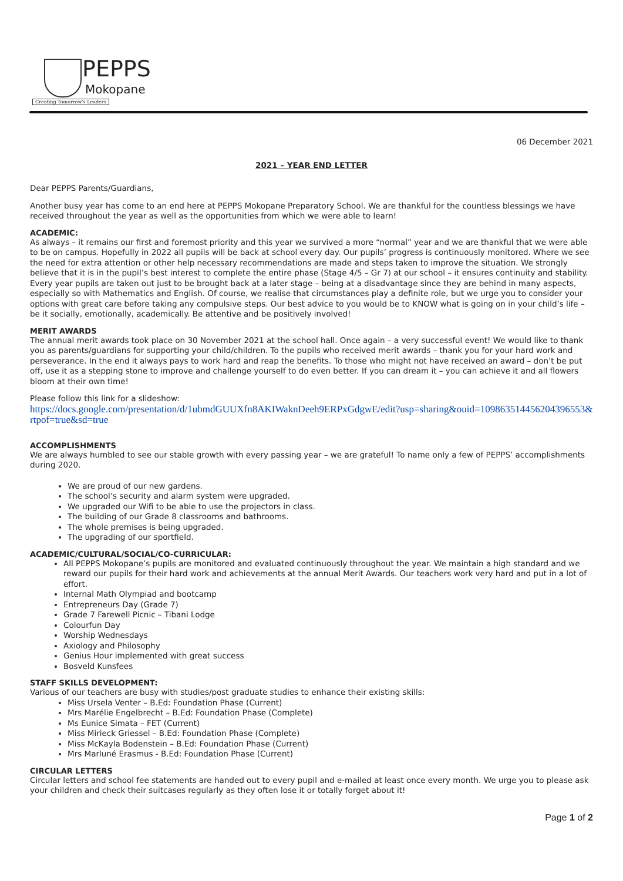PEPPS
Mokopane
Creating Tomorrow's Leaders
06 December 2021
2021 – YEAR END LETTER
Dear PEPPS Parents/Guardians,
Another busy year has come to an end here at PEPPS Mokopane Preparatory School. We are thankful for the countless blessings we have received throughout the year as well as the opportunities from which we were able to learn!
ACADEMIC:
As always – it remains our first and foremost priority and this year we survived a more “normal” year and we are thankful that we were able to be on campus. Hopefully in 2022 all pupils will be back at school every day. Our pupils’ progress is continuously monitored. Where we see the need for extra attention or other help necessary recommendations are made and steps taken to improve the situation. We strongly believe that it is in the pupil’s best interest to complete the entire phase (Stage 4/5 – Gr 7) at our school – it ensures continuity and stability. Every year pupils are taken out just to be brought back at a later stage – being at a disadvantage since they are behind in many aspects, especially so with Mathematics and English. Of course, we realise that circumstances play a definite role, but we urge you to consider your options with great care before taking any compulsive steps. Our best advice to you would be to KNOW what is going on in your child’s life – be it socially, emotionally, academically. Be attentive and be positively involved!
MERIT AWARDS
The annual merit awards took place on 30 November 2021 at the school hall. Once again – a very successful event! We would like to thank you as parents/guardians for supporting your child/children. To the pupils who received merit awards – thank you for your hard work and perseverance. In the end it always pays to work hard and reap the benefits. To those who might not have received an award – don’t be put off, use it as a stepping stone to improve and challenge yourself to do even better. If you can dream it – you can achieve it and all flowers bloom at their own time!
Please follow this link for a slideshow:
https://docs.google.com/presentation/d/1ubmdGUUXfn8AKIWaknDeeh9ERPxGdgwE/edit?usp=sharing&ouid=109863514456204396553&rtpof=true&sd=true
ACCOMPLISHMENTS
We are always humbled to see our stable growth with every passing year – we are grateful! To name only a few of PEPPS’ accomplishments during 2020.
We are proud of our new gardens.
The school’s security and alarm system were upgraded.
We upgraded our Wifi to be able to use the projectors in class.
The building of our Grade 8 classrooms and bathrooms.
The whole premises is being upgraded.
The upgrading of our sportfield.
ACADEMIC/CULTURAL/SOCIAL/CO-CURRICULAR:
All PEPPS Mokopane’s pupils are monitored and evaluated continuously throughout the year. We maintain a high standard and we reward our pupils for their hard work and achievements at the annual Merit Awards. Our teachers work very hard and put in a lot of effort.
Internal Math Olympiad and bootcamp
Entrepreneurs Day (Grade 7)
Grade 7 Farewell Picnic – Tibani Lodge
Colourfun Day
Worship Wednesdays
Axiology and Philosophy
Genius Hour implemented with great success
Bosveld Kunsfees
STAFF SKILLS DEVELOPMENT:
Various of our teachers are busy with studies/post graduate studies to enhance their existing skills:
Miss Ursela Venter – B.Ed: Foundation Phase (Current)
Mrs Marélie Engelbrecht – B.Ed: Foundation Phase (Complete)
Ms Eunice Simata – FET (Current)
Miss Mirieck Griessel – B.Ed: Foundation Phase (Complete)
Miss McKayla Bodenstein – B.Ed: Foundation Phase (Current)
Mrs Marluné Erasmus - B.Ed: Foundation Phase (Current)
CIRCULAR LETTERS
Circular letters and school fee statements are handed out to every pupil and e-mailed at least once every month. We urge you to please ask your children and check their suitcases regularly as they often lose it or totally forget about it!
Page 1 of 2